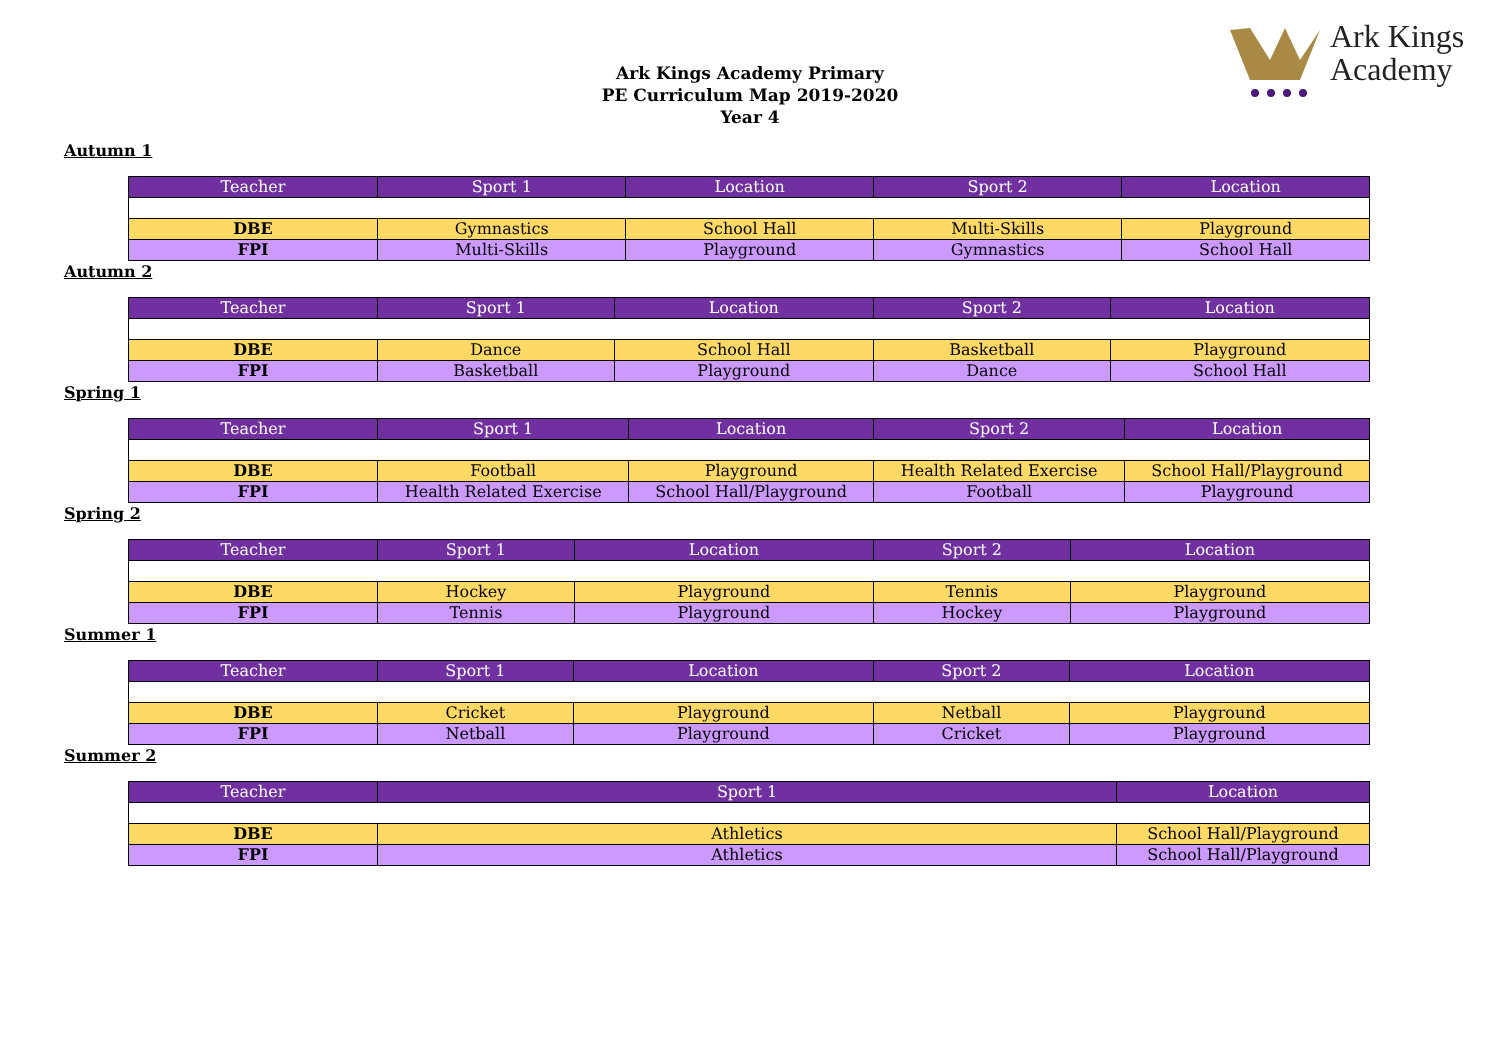Ark Kings
Academy
Ark Kings Academy Primary
PE Curriculum Map 2019-2020
Year 4
Autumn 1
| Teacher | Sport 1 | Location | Sport 2 | Location |
| --- | --- | --- | --- | --- |
| DBE | Gymnastics | School Hall | Multi-Skills | Playground |
| FPI | Multi-Skills | Playground | Gymnastics | School Hall |
Autumn 2
| Teacher | Sport 1 | Location | Sport 2 | Location |
| --- | --- | --- | --- | --- |
| DBE | Dance | School Hall | Basketball | Playground |
| FPI | Basketball | Playground | Dance | School Hall |
Spring 1
| Teacher | Sport 1 | Location | Sport 2 | Location |
| --- | --- | --- | --- | --- |
| DBE | Football | Playground | Health Related Exercise | School Hall/Playground |
| FPI | Health Related Exercise | School Hall/Playground | Football | Playground |
Spring 2
| Teacher | Sport 1 | Location | Sport 2 | Location |
| --- | --- | --- | --- | --- |
| DBE | Hockey | Playground | Tennis | Playground |
| FPI | Tennis | Playground | Hockey | Playground |
Summer 1
| Teacher | Sport 1 | Location | Sport 2 | Location |
| --- | --- | --- | --- | --- |
| DBE | Cricket | Playground | Netball | Playground |
| FPI | Netball | Playground | Cricket | Playground |
Summer 2
| Teacher | Sport 1 | Location |
| --- | --- | --- |
| DBE | Athletics | School Hall/Playground |
| FPI | Athletics | School Hall/Playground |